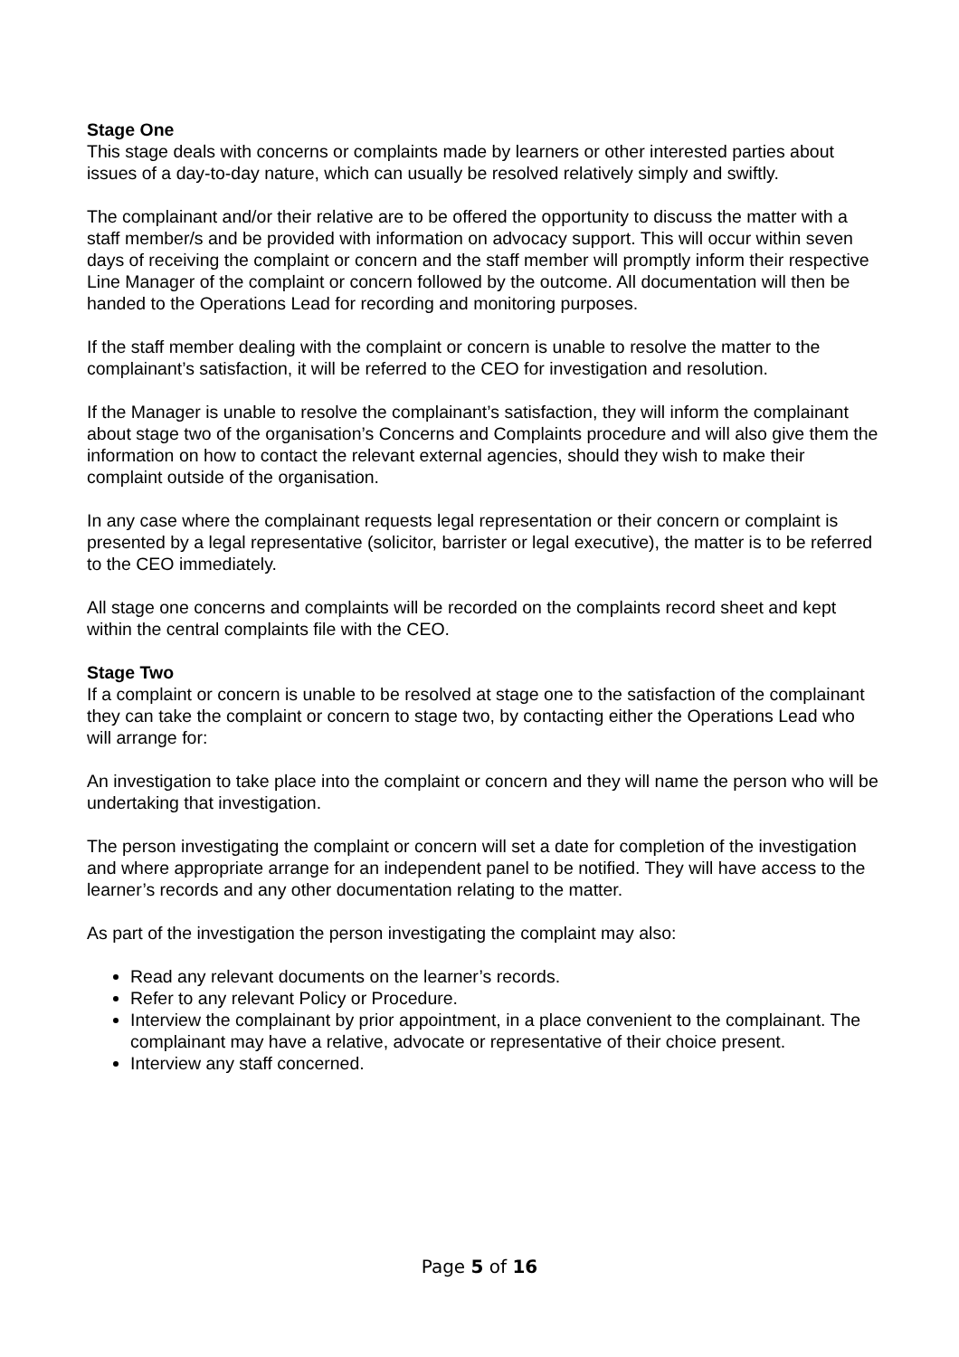Stage One
This stage deals with concerns or complaints made by learners or other interested parties about issues of a day-to-day nature, which can usually be resolved relatively simply and swiftly.
The complainant and/or their relative are to be offered the opportunity to discuss the matter with a staff member/s and be provided with information on advocacy support. This will occur within seven days of receiving the complaint or concern and the staff member will promptly inform their respective Line Manager of the complaint or concern followed by the outcome. All documentation will then be handed to the Operations Lead for recording and monitoring purposes.
If the staff member dealing with the complaint or concern is unable to resolve the matter to the complainant’s satisfaction, it will be referred to the CEO for investigation and resolution.
If the Manager is unable to resolve the complainant’s satisfaction, they will inform the complainant about stage two of the organisation’s Concerns and Complaints procedure and will also give them the information on how to contact the relevant external agencies, should they wish to make their complaint outside of the organisation.
In any case where the complainant requests legal representation or their concern or complaint is presented by a legal representative (solicitor, barrister or legal executive), the matter is to be referred to the CEO immediately.
All stage one concerns and complaints will be recorded on the complaints record sheet and kept within the central complaints file with the CEO.
Stage Two
If a complaint or concern is unable to be resolved at stage one to the satisfaction of the complainant they can take the complaint or concern to stage two, by contacting either the Operations Lead who will arrange for:
An investigation to take place into the complaint or concern and they will name the person who will be undertaking that investigation.
The person investigating the complaint or concern will set a date for completion of the investigation and where appropriate arrange for an independent panel to be notified. They will have access to the learner’s records and any other documentation relating to the matter.
As part of the investigation the person investigating the complaint may also:
Read any relevant documents on the learner’s records.
Refer to any relevant Policy or Procedure.
Interview the complainant by prior appointment, in a place convenient to the complainant. The complainant may have a relative, advocate or representative of their choice present.
Interview any staff concerned.
Page 5 of 16